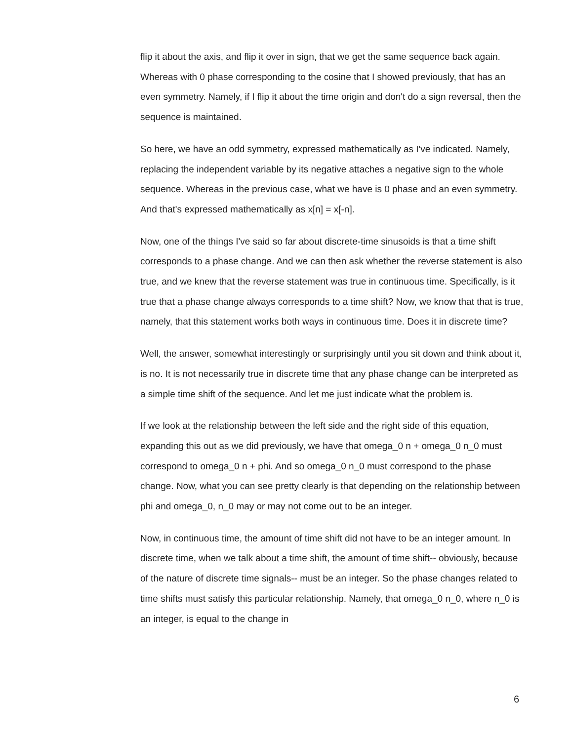flip it about the axis, and flip it over in sign, that we get the same sequence back again. Whereas with 0 phase corresponding to the cosine that I showed previously, that has an even symmetry. Namely, if I flip it about the time origin and don't do a sign reversal, then the sequence is maintained.
So here, we have an odd symmetry, expressed mathematically as I've indicated. Namely, replacing the independent variable by its negative attaches a negative sign to the whole sequence. Whereas in the previous case, what we have is 0 phase and an even symmetry. And that's expressed mathematically as x[n] = x[-n].
Now, one of the things I've said so far about discrete-time sinusoids is that a time shift corresponds to a phase change. And we can then ask whether the reverse statement is also true, and we knew that the reverse statement was true in continuous time. Specifically, is it true that a phase change always corresponds to a time shift? Now, we know that that is true, namely, that this statement works both ways in continuous time. Does it in discrete time?
Well, the answer, somewhat interestingly or surprisingly until you sit down and think about it, is no. It is not necessarily true in discrete time that any phase change can be interpreted as a simple time shift of the sequence. And let me just indicate what the problem is.
If we look at the relationship between the left side and the right side of this equation, expanding this out as we did previously, we have that omega_0 n + omega_0 n_0 must correspond to omega_0 n + phi. And so omega_0 n_0 must correspond to the phase change. Now, what you can see pretty clearly is that depending on the relationship between phi and omega_0, n_0 may or may not come out to be an integer.
Now, in continuous time, the amount of time shift did not have to be an integer amount. In discrete time, when we talk about a time shift, the amount of time shift-- obviously, because of the nature of discrete time signals-- must be an integer. So the phase changes related to time shifts must satisfy this particular relationship. Namely, that omega_0 n_0, where n_0 is an integer, is equal to the change in
6